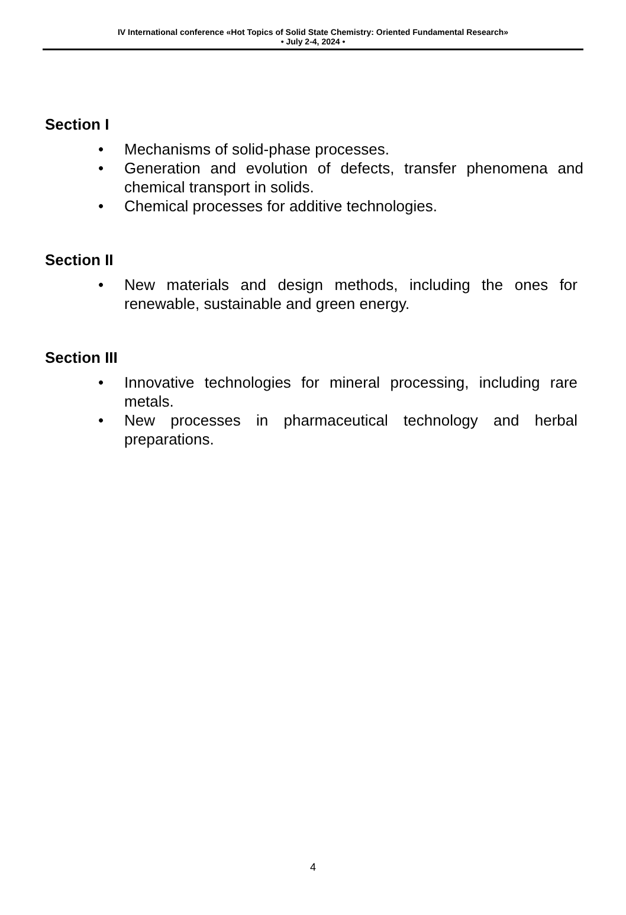IV International conference «Hot Topics of Solid State Chemistry: Oriented Fundamental Research»
• July 2-4, 2024 •
Section I
• Mechanisms of solid-phase processes.
• Generation and evolution of defects, transfer phenomena and chemical transport in solids.
• Chemical processes for additive technologies.
Section II
• New materials and design methods, including the ones for renewable, sustainable and green energy.
Section III
• Innovative technologies for mineral processing, including rare metals.
• New processes in pharmaceutical technology and herbal preparations.
4